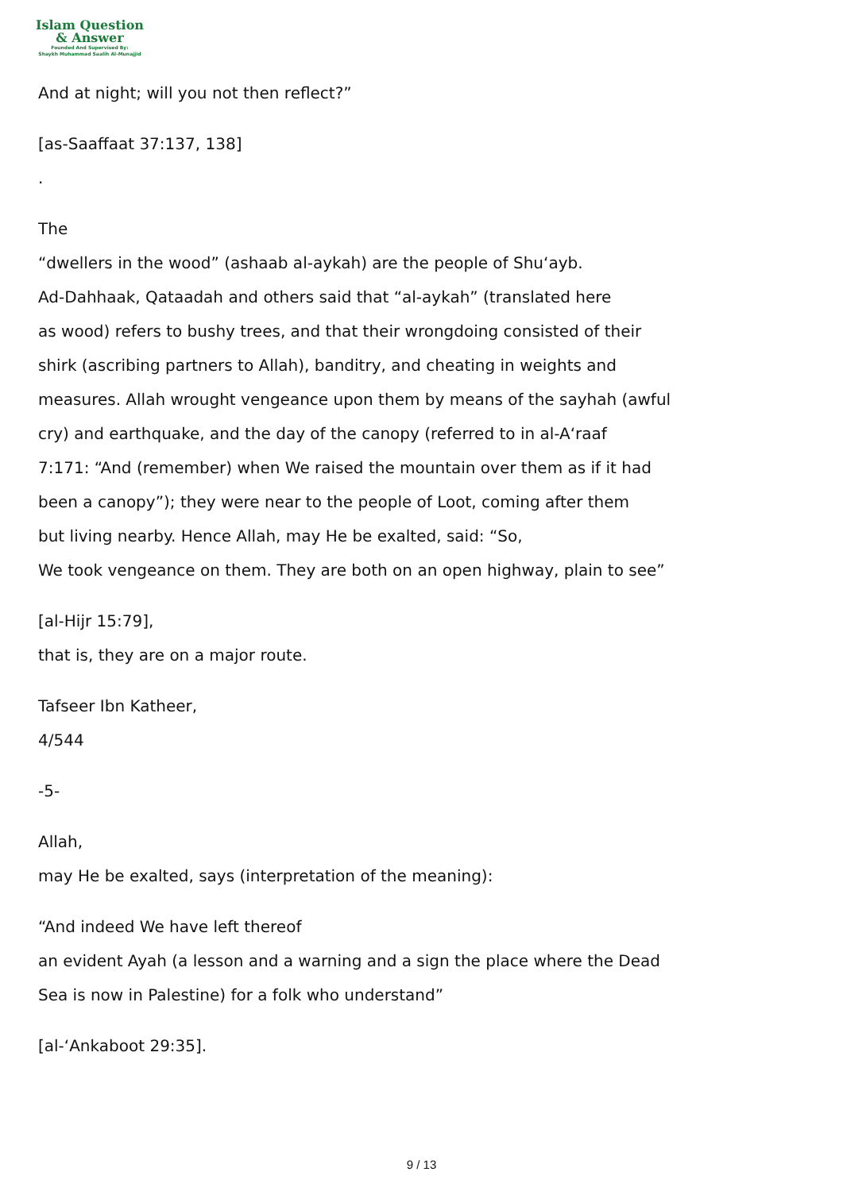Islam Question
& Answer
Founded And Supervised By:
Shaykh Muhammad Saalih Al-Munajjid
And at night; will you not then reflect?”
[as-Saaffaat 37:137, 138]
.
The
“dwellers in the wood” (ashaab al-aykah) are the people of Shu‘ayb.
Ad-Dahhaak, Qataadah and others said that “al-aykah” (translated here
as wood) refers to bushy trees, and that their wrongdoing consisted of their
shirk (ascribing partners to Allah), banditry, and cheating in weights and
measures. Allah wrought vengeance upon them by means of the sayhah (awful
cry) and earthquake, and the day of the canopy (referred to in al-A‘raaf
7:171: “And (remember) when We raised the mountain over them as if it had
been a canopy”); they were near to the people of Loot, coming after them
but living nearby. Hence Allah, may He be exalted, said: “So,
We took vengeance on them. They are both on an open highway, plain to see”
[al-Hijr 15:79],
that is, they are on a major route.
Tafseer Ibn Katheer,
4/544
-5-
Allah,
may He be exalted, says (interpretation of the meaning):
“And indeed We have left thereof
an evident Ayah (a lesson and a warning and a sign the place where the Dead
Sea is now in Palestine) for a folk who understand”
[al-‘Ankaboot 29:35].
9 / 13